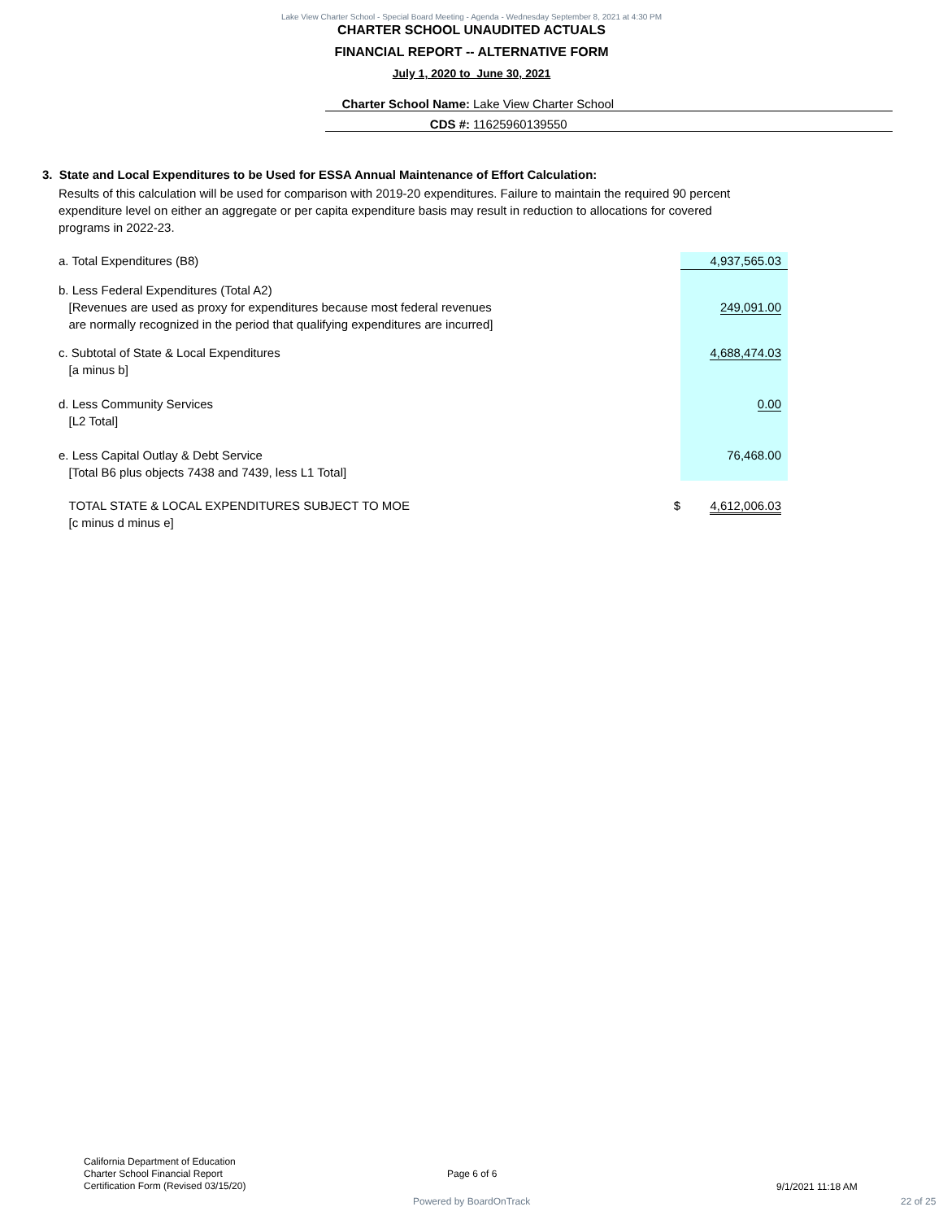Lake View Charter School - Special Board Meeting - Agenda - Wednesday September 8, 2021 at 4:30 PM
CHARTER SCHOOL UNAUDITED ACTUALS
FINANCIAL REPORT -- ALTERNATIVE FORM
July 1, 2020 to June 30, 2021
Charter School Name: Lake View Charter School
CDS #: 11625960139550
3. State and Local Expenditures to be Used for ESSA Annual Maintenance of Effort Calculation:
Results of this calculation will be used for comparison with 2019-20 expenditures. Failure to maintain the required 90 percent expenditure level on either an aggregate or per capita expenditure basis may result in reduction to allocations for covered programs in 2022-23.
| a. Total Expenditures (B8) | | 4,937,565.03 |
| b. Less Federal Expenditures (Total A2) [Revenues are used as proxy for expenditures because most federal revenues are normally recognized in the period that qualifying expenditures are incurred] | | 249,091.00 |
| c. Subtotal of State & Local Expenditures [a minus b] | | 4,688,474.03 |
| d. Less Community Services [L2 Total] | | 0.00 |
| e. Less Capital Outlay & Debt Service [Total B6 plus objects 7438 and 7439, less L1 Total] | | 76,468.00 |
| TOTAL STATE & LOCAL EXPENDITURES SUBJECT TO MOE [c minus d minus e] | $ | 4,612,006.03 |
California Department of Education
Charter School Financial Report
Certification Form (Revised 03/15/20)
Page 6 of 6
9/1/2021 11:18 AM
Powered by BoardOnTrack 22 of 25